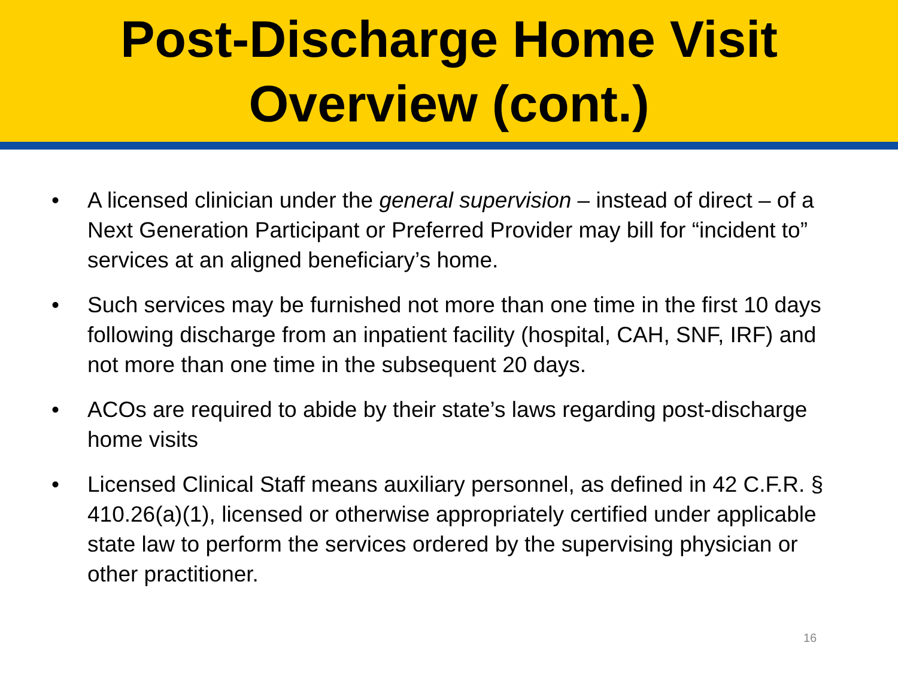Post-Discharge Home Visit
Overview (cont.)
• A licensed clinician under the general supervision – instead of direct – of a Next Generation Participant or Preferred Provider may bill for “incident to” services at an aligned beneficiary’s home.
• Such services may be furnished not more than one time in the first 10 days following discharge from an inpatient facility (hospital, CAH, SNF, IRF) and not more than one time in the subsequent 20 days.
• ACOs are required to abide by their state’s laws regarding post-discharge home visits
• Licensed Clinical Staff means auxiliary personnel, as defined in 42 C.F.R. § 410.26(a)(1), licensed or otherwise appropriately certified under applicable state law to perform the services ordered by the supervising physician or other practitioner.
16